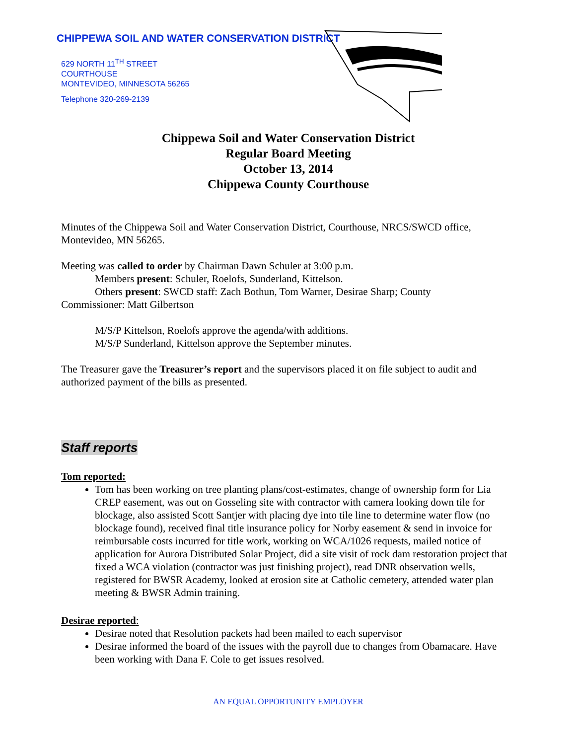CHIPPEWA SOIL AND WATER CONSERVATION DISTRICT
629 NORTH 11<sup>TH</sup> STREET
COURTHOUSE
MONTEVIDEO, MINNESOTA 56265
Telephone 320-269-2139
Chippewa Soil and Water Conservation District
Regular Board Meeting
October 13, 2014
Chippewa County Courthouse
Minutes of the Chippewa Soil and Water Conservation District, Courthouse, NRCS/SWCD office, Montevideo, MN 56265.
Meeting was called to order by Chairman Dawn Schuler at 3:00 p.m.
Members present: Schuler, Roelofs, Sunderland, Kittelson.
Others present: SWCD staff: Zach Bothun, Tom Warner, Desirae Sharp; County
Commissioner: Matt Gilbertson
M/S/P Kittelson, Roelofs approve the agenda/with additions.
M/S/P Sunderland, Kittelson approve the September minutes.
The Treasurer gave the Treasurer’s report and the supervisors placed it on file subject to audit and authorized payment of the bills as presented.
Staff reports
Tom reported:
Tom has been working on tree planting plans/cost-estimates, change of ownership form for Lia CREP easement, was out on Gosseling site with contractor with camera looking down tile for blockage, also assisted Scott Santjer with placing dye into tile line to determine water flow (no blockage found), received final title insurance policy for Norby easement & send in invoice for reimbursable costs incurred for title work, working on WCA/1026 requests, mailed notice of application for Aurora Distributed Solar Project, did a site visit of rock dam restoration project that fixed a WCA violation (contractor was just finishing project), read DNR observation wells, registered for BWSR Academy, looked at erosion site at Catholic cemetery, attended water plan meeting & BWSR Admin training.
Desirae reported:
Desirae noted that Resolution packets had been mailed to each supervisor
Desirae informed the board of the issues with the payroll due to changes from Obamacare. Have been working with Dana F. Cole to get issues resolved.
AN EQUAL OPPORTUNITY EMPLOYER